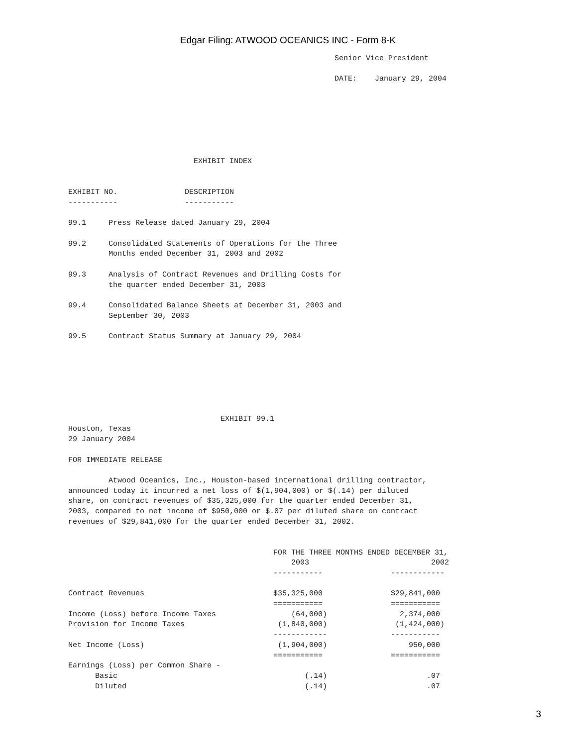Edgar Filing: ATWOOD OCEANICS INC - Form 8-K
Senior Vice President

DATE:    January 29, 2004
                            EXHIBIT INDEX


EXHIBIT NO.               DESCRIPTION
-----------               -----------

99.1     Press Release dated January 29, 2004

99.2     Consolidated Statements of Operations for the Three
         Months ended December 31, 2003 and 2002

99.3     Analysis of Contract Revenues and Drilling Costs for
         the quarter ended December 31, 2003

99.4     Consolidated Balance Sheets at December 31, 2003 and
         September 30, 2003

99.5     Contract Status Summary at January 29, 2004
                                  EXHIBIT 99.1
Houston, Texas
29 January 2004

FOR IMMEDIATE RELEASE

         Atwood Oceanics, Inc., Houston-based international drilling contractor,
announced today it incurred a net loss of $(1,904,000) or $(.14) per diluted
share, on contract revenues of $35,325,000 for the quarter ended December 31,
2003, compared to net income of $950,000 or $.07 per diluted share on contract
revenues of $29,841,000 for the quarter ended December 31, 2002.
| | FOR THE THREE MONTHS ENDED DECEMBER 31, | |
| | 2003 | 2002 |
| | ----------- | ------------ |
| Contract Revenues | $35,325,000 | $29,841,000 |
| | =========== | =========== |
| Income (Loss) before Income Taxes | (64,000) | 2,374,000 |
| Provision for Income Taxes | (1,840,000) | (1,424,000) |
| | ------------ | ----------- |
| Net Income (Loss) | (1,904,000) | 950,000 |
| | =========== | =========== |
| Earnings (Loss) per Common Share - | | |
| Basic | (.14) | .07 |
| Diluted | (.14) | .07 |
3